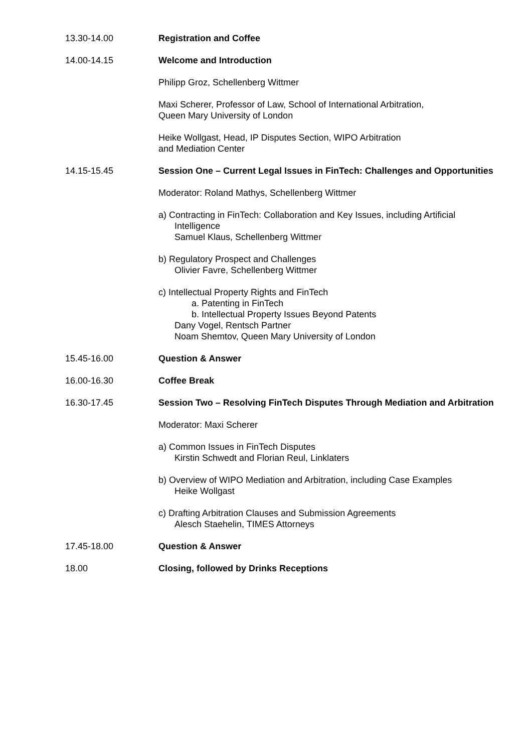13.30-14.00 Registration and Coffee
14.00-14.15 Welcome and Introduction
Philipp Groz, Schellenberg Wittmer
Maxi Scherer, Professor of Law, School of International Arbitration,
Queen Mary University of London
Heike Wollgast, Head, IP Disputes Section, WIPO Arbitration
and Mediation Center
14.15-15.45 Session One – Current Legal Issues in FinTech: Challenges and Opportunities
Moderator: Roland Mathys, Schellenberg Wittmer
a) Contracting in FinTech: Collaboration and Key Issues, including Artificial
Intelligence
Samuel Klaus, Schellenberg Wittmer
b) Regulatory Prospect and Challenges
Olivier Favre, Schellenberg Wittmer
c) Intellectual Property Rights and FinTech
a. Patenting in FinTech
b. Intellectual Property Issues Beyond Patents
Dany Vogel, Rentsch Partner
Noam Shemtov, Queen Mary University of London
15.45-16.00 Question & Answer
16.00-16.30 Coffee Break
16.30-17.45 Session Two – Resolving FinTech Disputes Through Mediation and Arbitration
Moderator: Maxi Scherer
a) Common Issues in FinTech Disputes
Kirstin Schwedt and Florian Reul, Linklaters
b) Overview of WIPO Mediation and Arbitration, including Case Examples
Heike Wollgast
c) Drafting Arbitration Clauses and Submission Agreements
Alesch Staehelin, TIMES Attorneys
17.45-18.00 Question & Answer
18.00 Closing, followed by Drinks Receptions